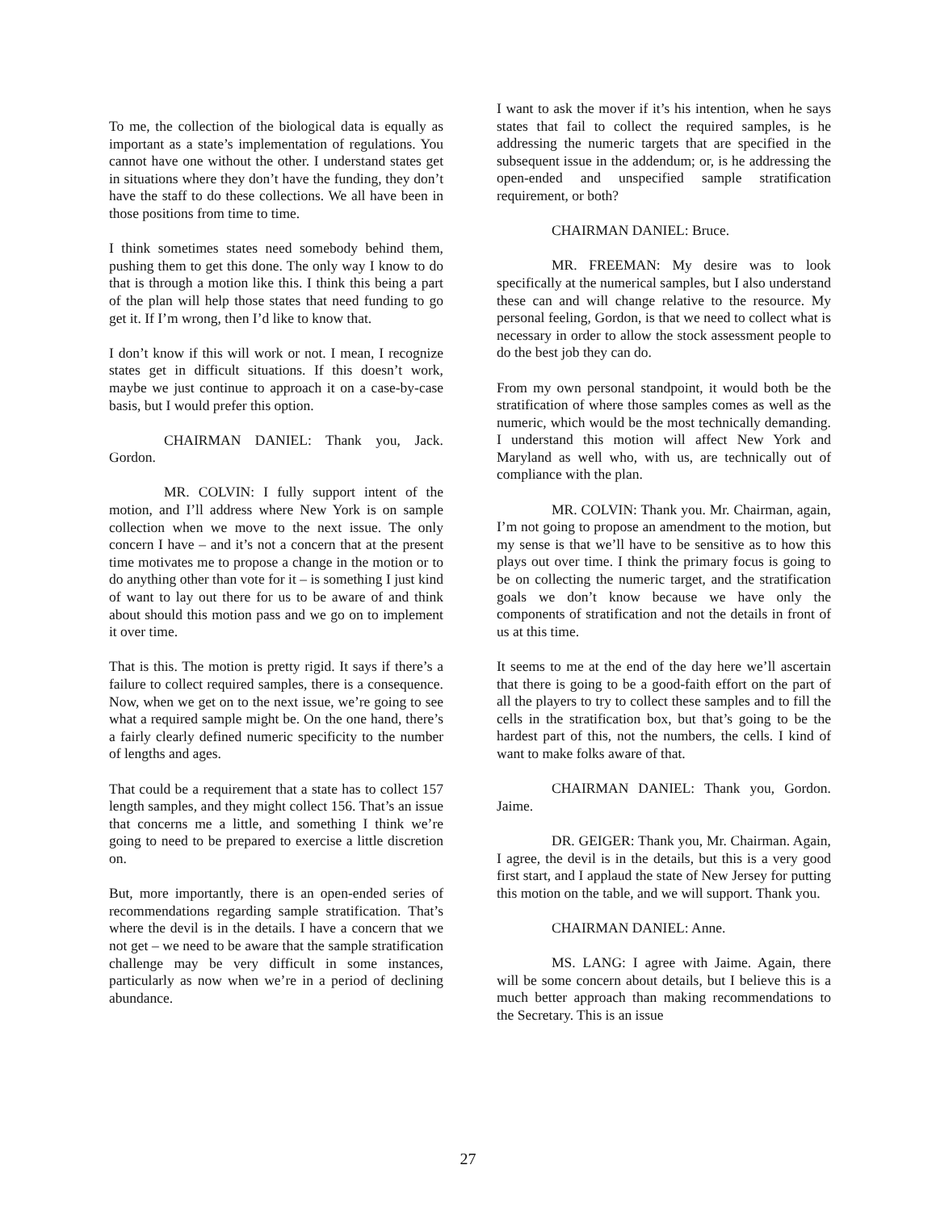To me, the collection of the biological data is equally as important as a state’s implementation of regulations. You cannot have one without the other. I understand states get in situations where they don’t have the funding, they don’t have the staff to do these collections. We all have been in those positions from time to time.
I think sometimes states need somebody behind them, pushing them to get this done. The only way I know to do that is through a motion like this. I think this being a part of the plan will help those states that need funding to go get it. If I’m wrong, then I’d like to know that.
I don’t know if this will work or not. I mean, I recognize states get in difficult situations. If this doesn’t work, maybe we just continue to approach it on a case-by-case basis, but I would prefer this option.
CHAIRMAN DANIEL: Thank you, Jack. Gordon.
MR. COLVIN: I fully support intent of the motion, and I’ll address where New York is on sample collection when we move to the next issue. The only concern I have – and it’s not a concern that at the present time motivates me to propose a change in the motion or to do anything other than vote for it – is something I just kind of want to lay out there for us to be aware of and think about should this motion pass and we go on to implement it over time.
That is this. The motion is pretty rigid. It says if there’s a failure to collect required samples, there is a consequence. Now, when we get on to the next issue, we’re going to see what a required sample might be. On the one hand, there’s a fairly clearly defined numeric specificity to the number of lengths and ages.
That could be a requirement that a state has to collect 157 length samples, and they might collect 156. That’s an issue that concerns me a little, and something I think we’re going to need to be prepared to exercise a little discretion on.
But, more importantly, there is an open-ended series of recommendations regarding sample stratification. That’s where the devil is in the details. I have a concern that we not get – we need to be aware that the sample stratification challenge may be very difficult in some instances, particularly as now when we’re in a period of declining abundance.
I want to ask the mover if it’s his intention, when he says states that fail to collect the required samples, is he addressing the numeric targets that are specified in the subsequent issue in the addendum; or, is he addressing the open-ended and unspecified sample stratification requirement, or both?
CHAIRMAN DANIEL: Bruce.
MR. FREEMAN: My desire was to look specifically at the numerical samples, but I also understand these can and will change relative to the resource. My personal feeling, Gordon, is that we need to collect what is necessary in order to allow the stock assessment people to do the best job they can do.
From my own personal standpoint, it would both be the stratification of where those samples comes as well as the numeric, which would be the most technically demanding. I understand this motion will affect New York and Maryland as well who, with us, are technically out of compliance with the plan.
MR. COLVIN: Thank you. Mr. Chairman, again, I’m not going to propose an amendment to the motion, but my sense is that we’ll have to be sensitive as to how this plays out over time. I think the primary focus is going to be on collecting the numeric target, and the stratification goals we don’t know because we have only the components of stratification and not the details in front of us at this time.
It seems to me at the end of the day here we’ll ascertain that there is going to be a good-faith effort on the part of all the players to try to collect these samples and to fill the cells in the stratification box, but that’s going to be the hardest part of this, not the numbers, the cells. I kind of want to make folks aware of that.
CHAIRMAN DANIEL: Thank you, Gordon. Jaime.
DR. GEIGER: Thank you, Mr. Chairman. Again, I agree, the devil is in the details, but this is a very good first start, and I applaud the state of New Jersey for putting this motion on the table, and we will support. Thank you.
CHAIRMAN DANIEL: Anne.
MS. LANG: I agree with Jaime. Again, there will be some concern about details, but I believe this is a much better approach than making recommendations to the Secretary. This is an issue
27